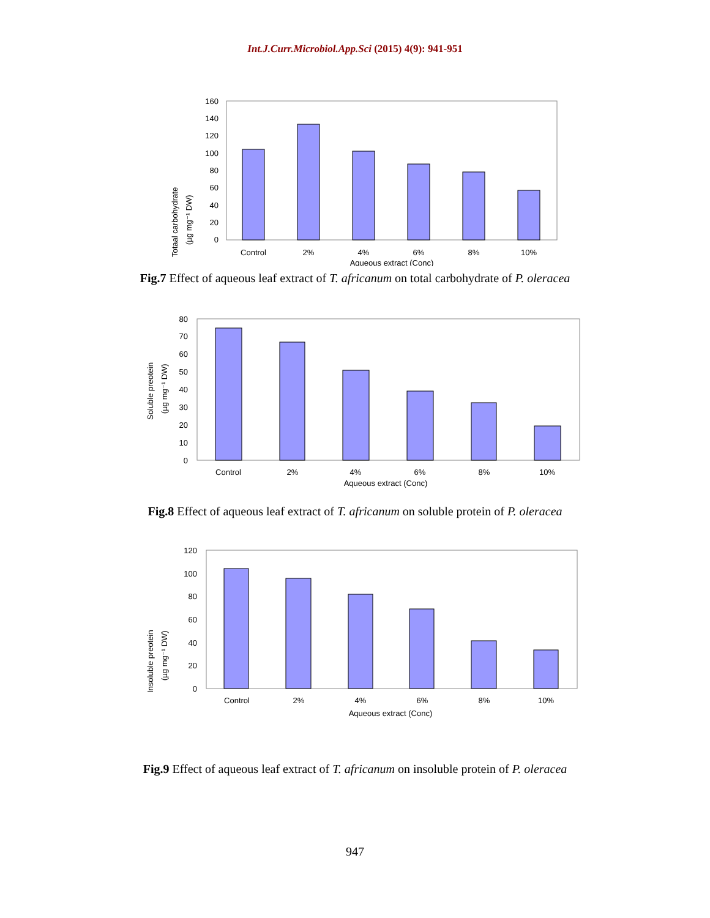Int.J.Curr.Microbiol.App.Sci (2015) 4(9): 941-951
Totaal carbohydrate
(µg mg⁻¹ DW)
0
20
40
60
80
100
120
140
160
Control
2%
4%
6%
8%
10%
Aqueous extract (Conc)
Fig.7 Effect of aqueous leaf extract of T. africanum on total carbohydrate of P. oleracea
Soluble preotein
(µg mg⁻¹ DW)
0
10
20
30
40
50
60
70
80
Control
2%
4%
6%
8%
10%
Aqueous extract (Conc)
Fig.8 Effect of aqueous leaf extract of T. africanum on soluble protein of P. oleracea
Insoluble preotein
(µg mg⁻¹ DW)
0
20
40
60
80
100
120
Control
2%
4%
6%
8%
10%
Aqueous extract (Conc)
Fig.9 Effect of aqueous leaf extract of T. africanum on insoluble protein of P. oleracea
947